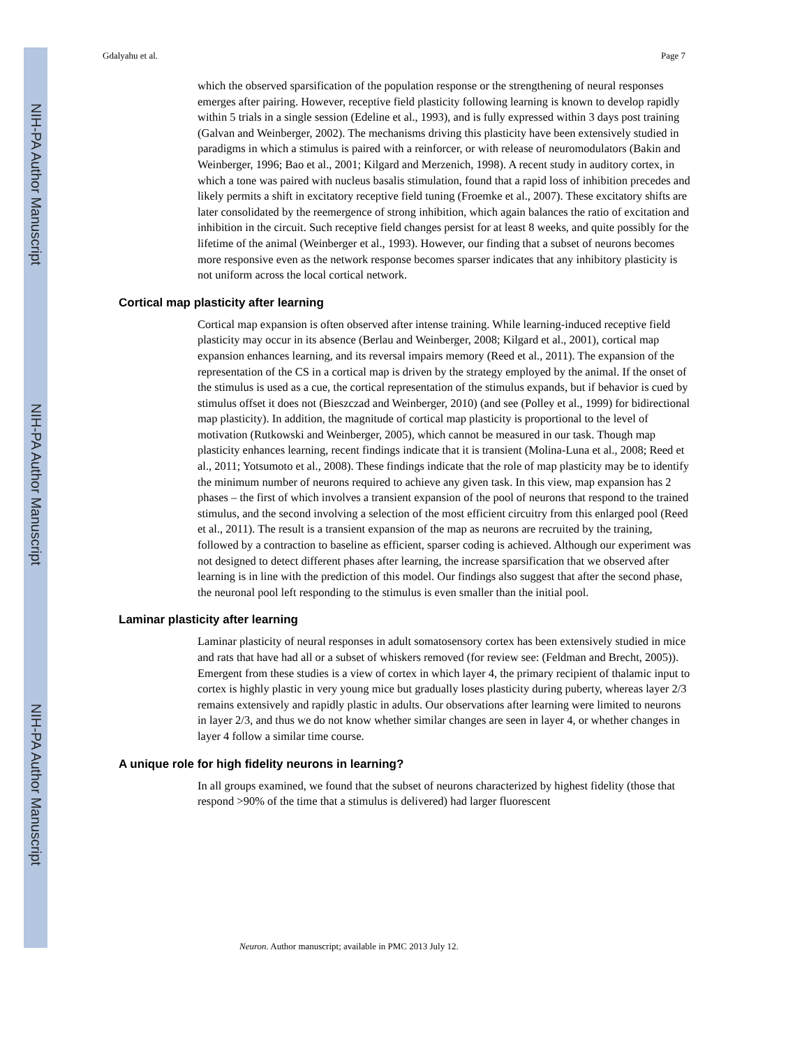NIH-PA Author Manuscript
NIH-PA Author Manuscript
NIH-PA Author Manuscript
Gdalyahu et al. Page 7
which the observed sparsification of the population response or the strengthening of neural responses emerges after pairing. However, receptive field plasticity following learning is known to develop rapidly within 5 trials in a single session (Edeline et al., 1993), and is fully expressed within 3 days post training (Galvan and Weinberger, 2002). The mechanisms driving this plasticity have been extensively studied in paradigms in which a stimulus is paired with a reinforcer, or with release of neuromodulators (Bakin and Weinberger, 1996; Bao et al., 2001; Kilgard and Merzenich, 1998). A recent study in auditory cortex, in which a tone was paired with nucleus basalis stimulation, found that a rapid loss of inhibition precedes and likely permits a shift in excitatory receptive field tuning (Froemke et al., 2007). These excitatory shifts are later consolidated by the reemergence of strong inhibition, which again balances the ratio of excitation and inhibition in the circuit. Such receptive field changes persist for at least 8 weeks, and quite possibly for the lifetime of the animal (Weinberger et al., 1993). However, our finding that a subset of neurons becomes more responsive even as the network response becomes sparser indicates that any inhibitory plasticity is not uniform across the local cortical network.
Cortical map plasticity after learning
Cortical map expansion is often observed after intense training. While learning-induced receptive field plasticity may occur in its absence (Berlau and Weinberger, 2008; Kilgard et al., 2001), cortical map expansion enhances learning, and its reversal impairs memory (Reed et al., 2011). The expansion of the representation of the CS in a cortical map is driven by the strategy employed by the animal. If the onset of the stimulus is used as a cue, the cortical representation of the stimulus expands, but if behavior is cued by stimulus offset it does not (Bieszczad and Weinberger, 2010) (and see (Polley et al., 1999) for bidirectional map plasticity). In addition, the magnitude of cortical map plasticity is proportional to the level of motivation (Rutkowski and Weinberger, 2005), which cannot be measured in our task. Though map plasticity enhances learning, recent findings indicate that it is transient (Molina-Luna et al., 2008; Reed et al., 2011; Yotsumoto et al., 2008). These findings indicate that the role of map plasticity may be to identify the minimum number of neurons required to achieve any given task. In this view, map expansion has 2 phases – the first of which involves a transient expansion of the pool of neurons that respond to the trained stimulus, and the second involving a selection of the most efficient circuitry from this enlarged pool (Reed et al., 2011). The result is a transient expansion of the map as neurons are recruited by the training, followed by a contraction to baseline as efficient, sparser coding is achieved. Although our experiment was not designed to detect different phases after learning, the increase sparsification that we observed after learning is in line with the prediction of this model. Our findings also suggest that after the second phase, the neuronal pool left responding to the stimulus is even smaller than the initial pool.
Laminar plasticity after learning
Laminar plasticity of neural responses in adult somatosensory cortex has been extensively studied in mice and rats that have had all or a subset of whiskers removed (for review see: (Feldman and Brecht, 2005)). Emergent from these studies is a view of cortex in which layer 4, the primary recipient of thalamic input to cortex is highly plastic in very young mice but gradually loses plasticity during puberty, whereas layer 2/3 remains extensively and rapidly plastic in adults. Our observations after learning were limited to neurons in layer 2/3, and thus we do not know whether similar changes are seen in layer 4, or whether changes in layer 4 follow a similar time course.
A unique role for high fidelity neurons in learning?
In all groups examined, we found that the subset of neurons characterized by highest fidelity (those that respond >90% of the time that a stimulus is delivered) had larger fluorescent
Neuron. Author manuscript; available in PMC 2013 July 12.